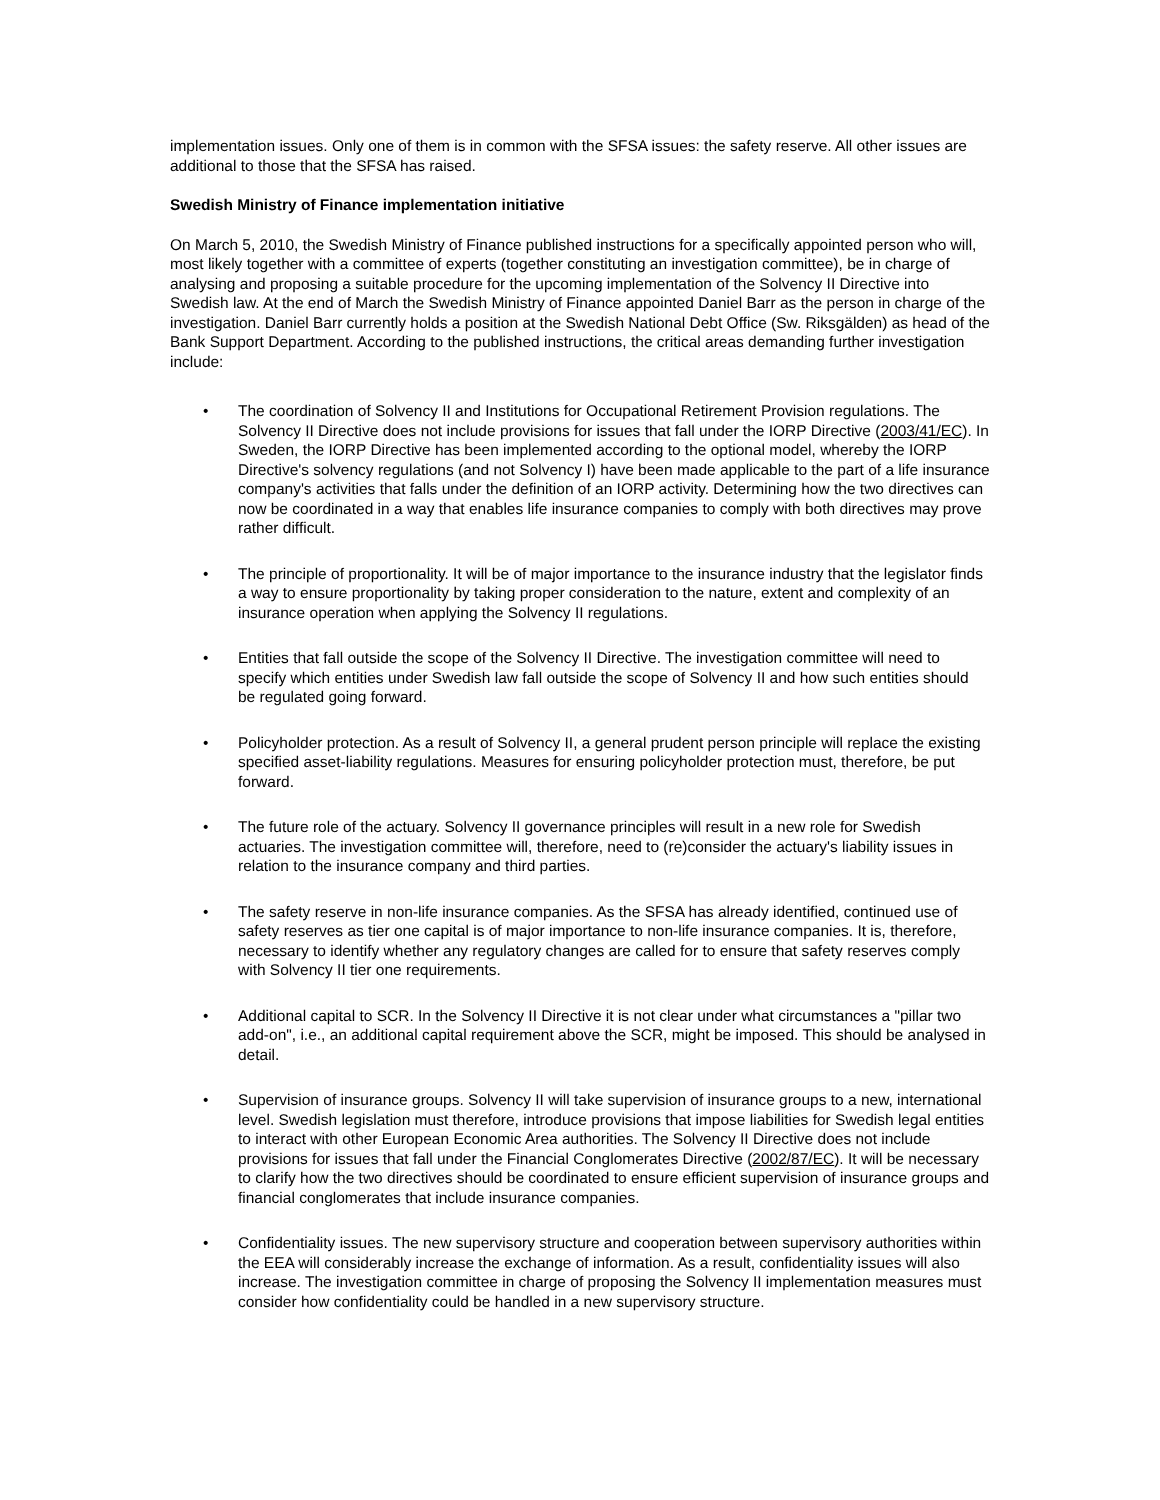implementation issues. Only one of them is in common with the SFSA issues: the safety reserve. All other issues are additional to those that the SFSA has raised.
Swedish Ministry of Finance implementation initiative
On March 5, 2010, the Swedish Ministry of Finance published instructions for a specifically appointed person who will, most likely together with a committee of experts (together constituting an investigation committee), be in charge of analysing and proposing a suitable procedure for the upcoming implementation of the Solvency II Directive into Swedish law. At the end of March the Swedish Ministry of Finance appointed Daniel Barr as the person in charge of the investigation. Daniel Barr currently holds a position at the Swedish National Debt Office (Sw. Riksgälden) as head of the Bank Support Department. According to the published instructions, the critical areas demanding further investigation include:
• The coordination of Solvency II and Institutions for Occupational Retirement Provision regulations. The Solvency II Directive does not include provisions for issues that fall under the IORP Directive (2003/41/EC). In Sweden, the IORP Directive has been implemented according to the optional model, whereby the IORP Directive's solvency regulations (and not Solvency I) have been made applicable to the part of a life insurance company's activities that falls under the definition of an IORP activity. Determining how the two directives can now be coordinated in a way that enables life insurance companies to comply with both directives may prove rather difficult.
• The principle of proportionality. It will be of major importance to the insurance industry that the legislator finds a way to ensure proportionality by taking proper consideration to the nature, extent and complexity of an insurance operation when applying the Solvency II regulations.
• Entities that fall outside the scope of the Solvency II Directive. The investigation committee will need to specify which entities under Swedish law fall outside the scope of Solvency II and how such entities should be regulated going forward.
• Policyholder protection. As a result of Solvency II, a general prudent person principle will replace the existing specified asset-liability regulations. Measures for ensuring policyholder protection must, therefore, be put forward.
• The future role of the actuary. Solvency II governance principles will result in a new role for Swedish actuaries. The investigation committee will, therefore, need to (re)consider the actuary's liability issues in relation to the insurance company and third parties.
• The safety reserve in non-life insurance companies. As the SFSA has already identified, continued use of safety reserves as tier one capital is of major importance to non-life insurance companies. It is, therefore, necessary to identify whether any regulatory changes are called for to ensure that safety reserves comply with Solvency II tier one requirements.
• Additional capital to SCR. In the Solvency II Directive it is not clear under what circumstances a "pillar two add-on", i.e., an additional capital requirement above the SCR, might be imposed. This should be analysed in detail.
• Supervision of insurance groups. Solvency II will take supervision of insurance groups to a new, international level. Swedish legislation must therefore, introduce provisions that impose liabilities for Swedish legal entities to interact with other European Economic Area authorities. The Solvency II Directive does not include provisions for issues that fall under the Financial Conglomerates Directive (2002/87/EC). It will be necessary to clarify how the two directives should be coordinated to ensure efficient supervision of insurance groups and financial conglomerates that include insurance companies.
• Confidentiality issues. The new supervisory structure and cooperation between supervisory authorities within the EEA will considerably increase the exchange of information. As a result, confidentiality issues will also increase. The investigation committee in charge of proposing the Solvency II implementation measures must consider how confidentiality could be handled in a new supervisory structure.